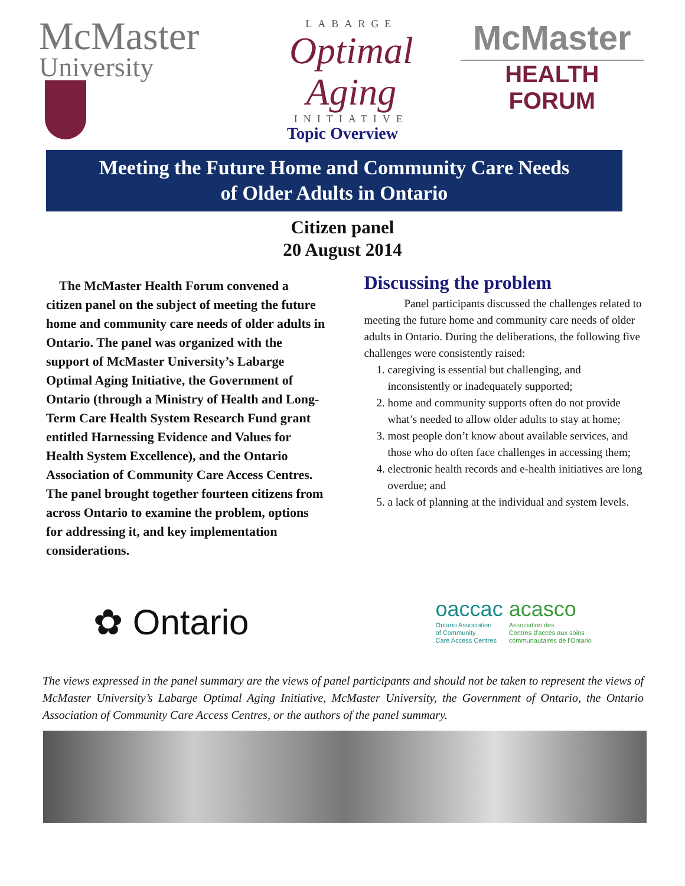McMaster
University
LABARGE
Optimal Aging
INITIATIVE
McMaster
HEALTH FORUM
Topic Overview
Meeting the Future Home and Community Care Needs
of Older Adults in Ontario
Citizen panel
20 August 2014
The McMaster Health Forum convened a citizen panel on the subject of meeting the future home and community care needs of older adults in Ontario. The panel was organized with the support of McMaster University’s Labarge Optimal Aging Initiative, the Government of Ontario (through a Ministry of Health and Long-Term Care Health System Research Fund grant entitled Harnessing Evidence and Values for Health System Excellence), and the Ontario Association of Community Care Access Centres. The panel brought together fourteen citizens from across Ontario to examine the problem, options for addressing it, and key implementation considerations.
Discussing the problem
Panel participants discussed the challenges related to meeting the future home and community care needs of older adults in Ontario. During the deliberations, the following five challenges were consistently raised:
1. caregiving is essential but challenging, and inconsistently or inadequately supported;
2. home and community supports often do not provide what’s needed to allow older adults to stay at home;
3. most people don’t know about available services, and those who do often face challenges in accessing them;
4. electronic health records and e-health initiatives are long overdue; and
5. a lack of planning at the individual and system levels.
✿ Ontario
oaccac Ontario Association
of Community
Care Access Centres acasco Association des
Centres d'accès aux soins
communautaires de l'Ontario
The views expressed in the panel summary are the views of panel participants and should not be taken to represent the views of McMaster University’s Labarge Optimal Aging Initiative, McMaster University, the Government of Ontario, the Ontario Association of Community Care Access Centres, or the authors of the panel summary.